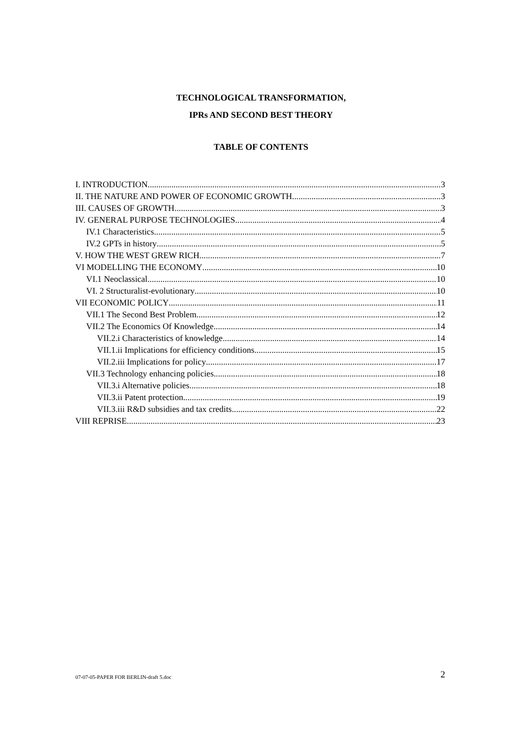TECHNOLOGICAL TRANSFORMATION,
IPRs AND SECOND BEST THEORY
TABLE OF CONTENTS
I. INTRODUCTION 3
II. THE NATURE AND POWER OF ECONOMIC GROWTH 3
III. CAUSES OF GROWTH 3
IV. GENERAL PURPOSE TECHNOLOGIES 4
IV.1 Characteristics 5
IV.2 GPTs in history 5
V. HOW THE WEST GREW RICH 7
VI MODELLING THE ECONOMY 10
VI.1 Neoclassical 10
VI. 2 Structuralist-evolutionary 10
VII ECONOMIC POLICY 11
VII.1 The Second Best Problem 12
VII.2 The Economics Of Knowledge 14
VII.2.i Characteristics of knowledge 14
VII.1.ii Implications for efficiency conditions 15
VII.2.iii Implications for policy 17
VII.3 Technology enhancing policies 18
VII.3.i Alternative policies 18
VII.3.ii Patent protection 19
VII.3.iii R&D subsidies and tax credits 22
VIII REPRISE 23
07-07-05-PAPER FOR BERLIN-draft 5.doc 2